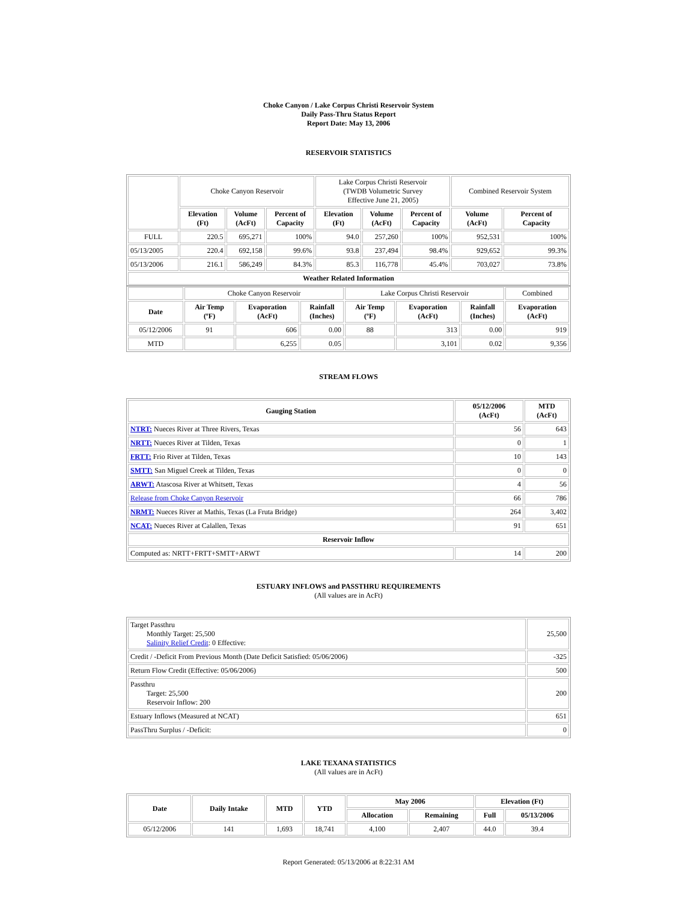Choke Canyon / Lake Corpus Christi Reservoir System
Daily Pass-Thru Status Report
Report Date: May 13, 2006
RESERVOIR STATISTICS
| | Choke Canyon Reservoir | | | Lake Corpus Christi Reservoir (TWDB Volumetric Survey Effective June 21, 2005) | | | Combined Reservoir System | |
| | Elevation (Ft) | Volume (AcFt) | Percent of Capacity | Elevation (Ft) | Volume (AcFt) | Percent of Capacity | Volume (AcFt) | Percent of Capacity |
| FULL | 220.5 | 695,271 | 100% | 94.0 | 257,260 | 100% | 952,531 | 100% |
| 05/13/2005 | 220.4 | 692,158 | 99.6% | 93.8 | 237,494 | 98.4% | 929,652 | 99.3% |
| 05/13/2006 | 216.1 | 586,249 | 84.3% | 85.3 | 116,778 | 45.4% | 703,027 | 73.8% |
| Weather Related Information | | | | | | | | |
| | Choke Canyon Reservoir | | | Lake Corpus Christi Reservoir | | | Combined |
| Date | Air Temp (ºF) | Evaporation (AcFt) | Rainfall (Inches) | Air Temp (ºF) | Evaporation (AcFt) | Rainfall (Inches) | Evaporation (AcFt) |
| 05/12/2006 | 91 | 606 | 0.00 | 88 | 313 | 0.00 | 919 |
| MTD | | 6,255 | 0.05 | | 3,101 | 0.02 | 9,356 |
STREAM FLOWS
| Gauging Station | 05/12/2006 (AcFt) | MTD (AcFt) |
| --- | --- | --- |
| NTRT: Nueces River at Three Rivers, Texas | 56 | 643 |
| NRTT: Nueces River at Tilden, Texas | 0 | 1 |
| FRTT: Frio River at Tilden, Texas | 10 | 143 |
| SMTT: San Miguel Creek at Tilden, Texas | 0 | 0 |
| ARWT: Atascosa River at Whitsett, Texas | 4 | 56 |
| Release from Choke Canyon Reservoir | 66 | 786 |
| NRMT: Nueces River at Mathis, Texas (La Fruta Bridge) | 264 | 3,402 |
| NCAT: Nueces River at Calallen, Texas | 91 | 651 |
| Reservoir Inflow | | |
| Computed as: NRTT+FRTT+SMTT+ARWT | 14 | 200 |
ESTUARY INFLOWS and PASSTHRU REQUIREMENTS
(All values are in AcFt)
| Target Passthru Monthly Target: 25,500 Salinity Relief Credit : 0 Effective: | 25,500 |
| Credit / -Deficit From Previous Month (Date Deficit Satisfied: 05/06/2006) | -325 |
| Return Flow Credit (Effective: 05/06/2006) | 500 |
| Passthru Target: 25,500 Reservoir Inflow: 200 | 200 |
| Estuary Inflows (Measured at NCAT) | 651 |
| PassThru Surplus / -Deficit: | 0 |
LAKE TEXANA STATISTICS
(All values are in AcFt)
| Date | Daily Intake | MTD | YTD | May 2006 | | Elevation (Ft) | |
| --- | --- | --- | --- | --- | --- | --- | --- |
| | | | | Allocation | Remaining | Full | 05/13/2006 |
| 05/12/2006 | 141 | 1,693 | 18,741 | 4,100 | 2,407 | 44.0 | 39.4 |
Report Generated: 05/13/2006 at 8:22:31 AM